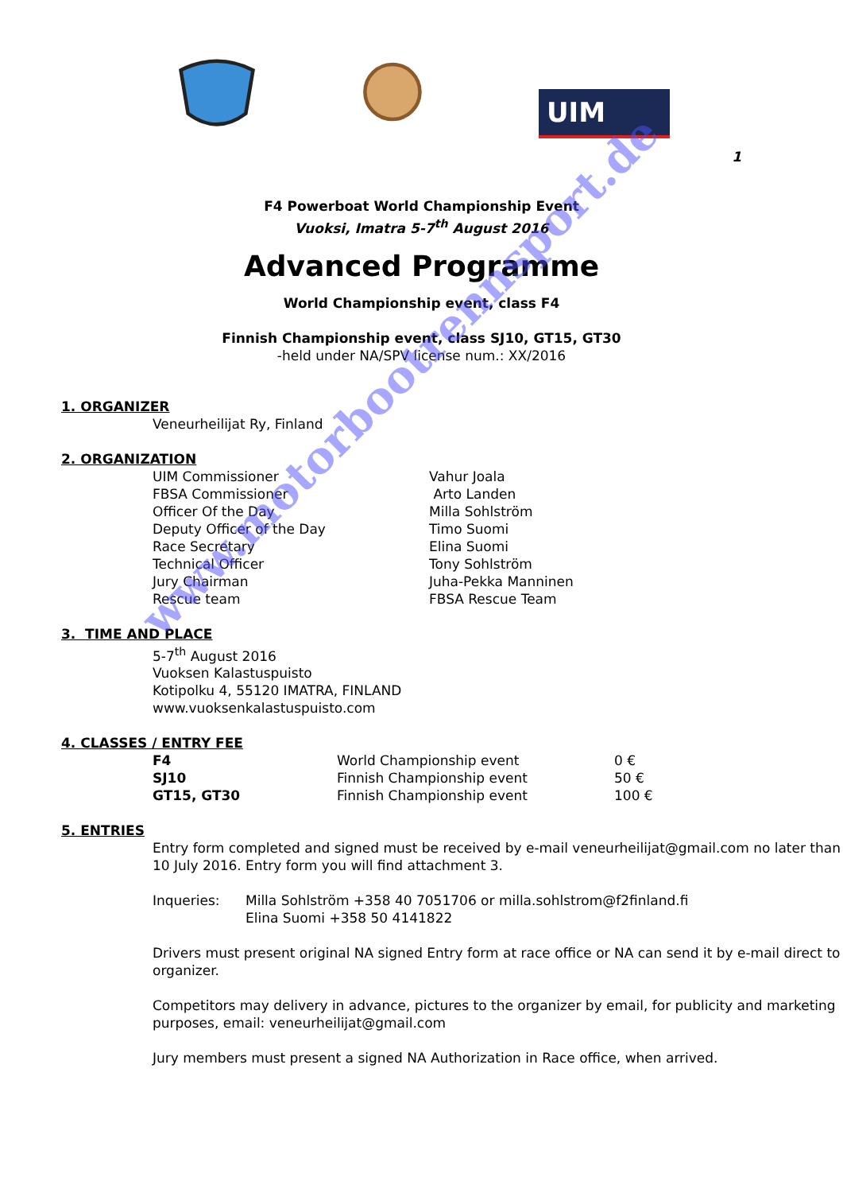UIM
1
F4 Powerboat World Championship Event
Vuoksi, Imatra 5-7<sup>th</sup> August 2016
Advanced Programme
World Championship event, class F4
Finnish Championship event, class SJ10, GT15, GT30
-held under NA/SPV license num.: XX/2016
1. ORGANIZER
Veneurheilijat Ry, Finland
2. ORGANIZATION
| UIM Commissioner | Vahur Joala |
| FBSA Commissioner | Arto Landen |
| Officer Of the Day | Milla Sohlström |
| Deputy Officer of the Day | Timo Suomi |
| Race Secretary | Elina Suomi |
| Technical Officer | Tony Sohlström |
| Jury Chairman | Juha-Pekka Manninen |
| Rescue team | FBSA Rescue Team |
3. TIME AND PLACE
5-7<sup>th</sup> August 2016
Vuoksen Kalastuspuisto
Kotipolku 4, 55120 IMATRA, FINLAND
www.vuoksenkalastuspuisto.com
4. CLASSES / ENTRY FEE
| F4 | World Championship event | 0 € |
| SJ10 | Finnish Championship event | 50 € |
| GT15, GT30 | Finnish Championship event | 100 € |
5. ENTRIES
Entry form completed and signed must be received by e-mail veneurheilijat@gmail.com no later than 10 July 2016. Entry form you will find attachment 3.
| Inqueries: | Milla Sohlström +358 40 7051706 or milla.sohlstrom@f2finland.fi |
| | Elina Suomi +358 50 4141822 |
Drivers must present original NA signed Entry form at race office or NA can send it by e-mail direct to organizer.
Competitors may delivery in advance, pictures to the organizer by email, for publicity and marketing purposes, email: veneurheilijat@gmail.com
Jury members must present a signed NA Authorization in Race office, when arrived.
www.motorbootrennsport.de